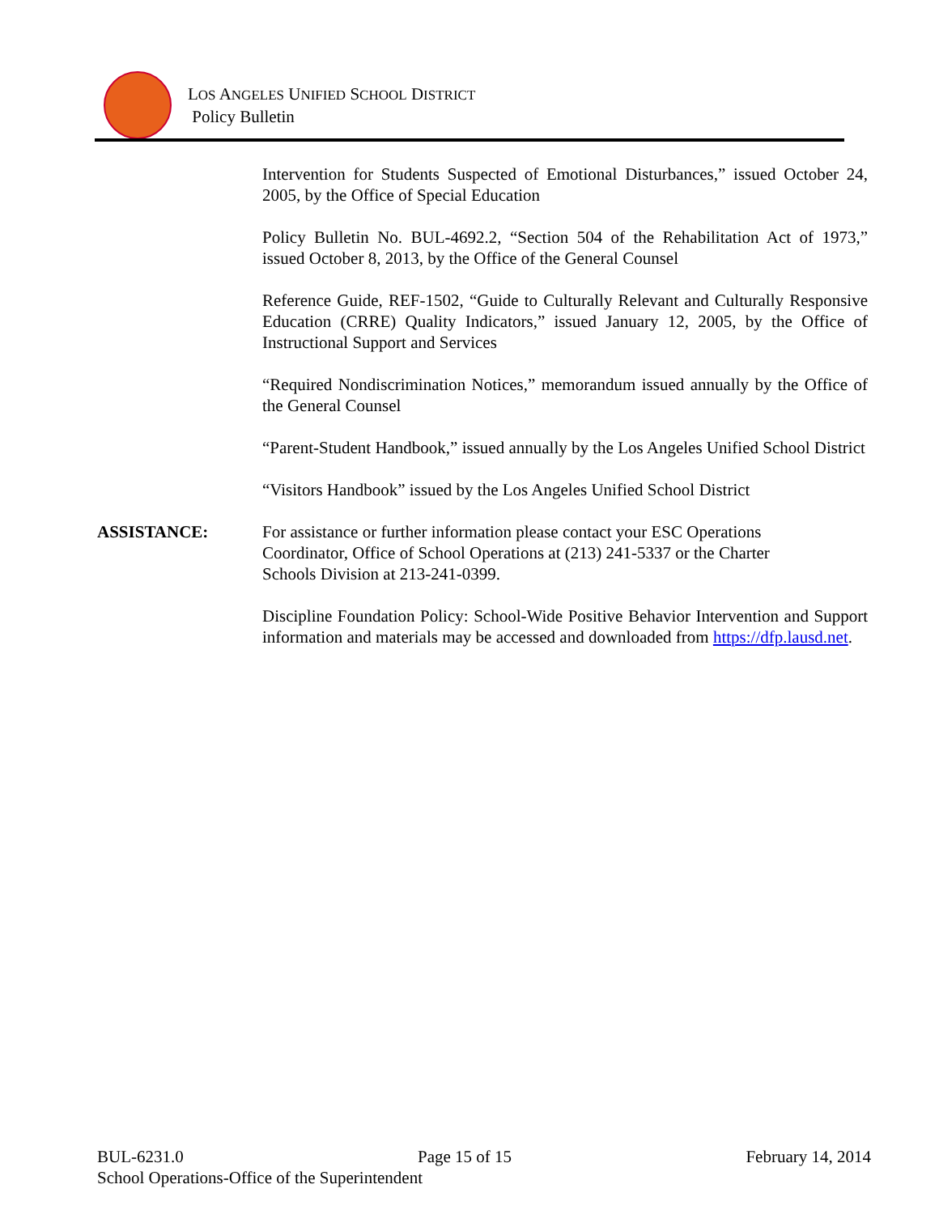LOS ANGELES UNIFIED SCHOOL DISTRICT
Policy Bulletin
Intervention for Students Suspected of Emotional Disturbances,” issued October 24, 2005, by the Office of Special Education
Policy Bulletin No. BUL-4692.2, “Section 504 of the Rehabilitation Act of 1973,” issued October 8, 2013, by the Office of the General Counsel
Reference Guide, REF-1502, “Guide to Culturally Relevant and Culturally Responsive Education (CRRE) Quality Indicators,” issued January 12, 2005, by the Office of Instructional Support and Services
“Required Nondiscrimination Notices,” memorandum issued annually by the Office of the General Counsel
“Parent-Student Handbook,” issued annually by the Los Angeles Unified School District
“Visitors Handbook” issued by the Los Angeles Unified School District
ASSISTANCE: For assistance or further information please contact your ESC Operations
Coordinator, Office of School Operations at (213) 241-5337 or the Charter
Schools Division at 213-241-0399.
Discipline Foundation Policy: School-Wide Positive Behavior Intervention and Support information and materials may be accessed and downloaded from https://dfp.lausd.net.
BUL-6231.0 Page 15 of 15 February 14, 2014
School Operations-Office of the Superintendent